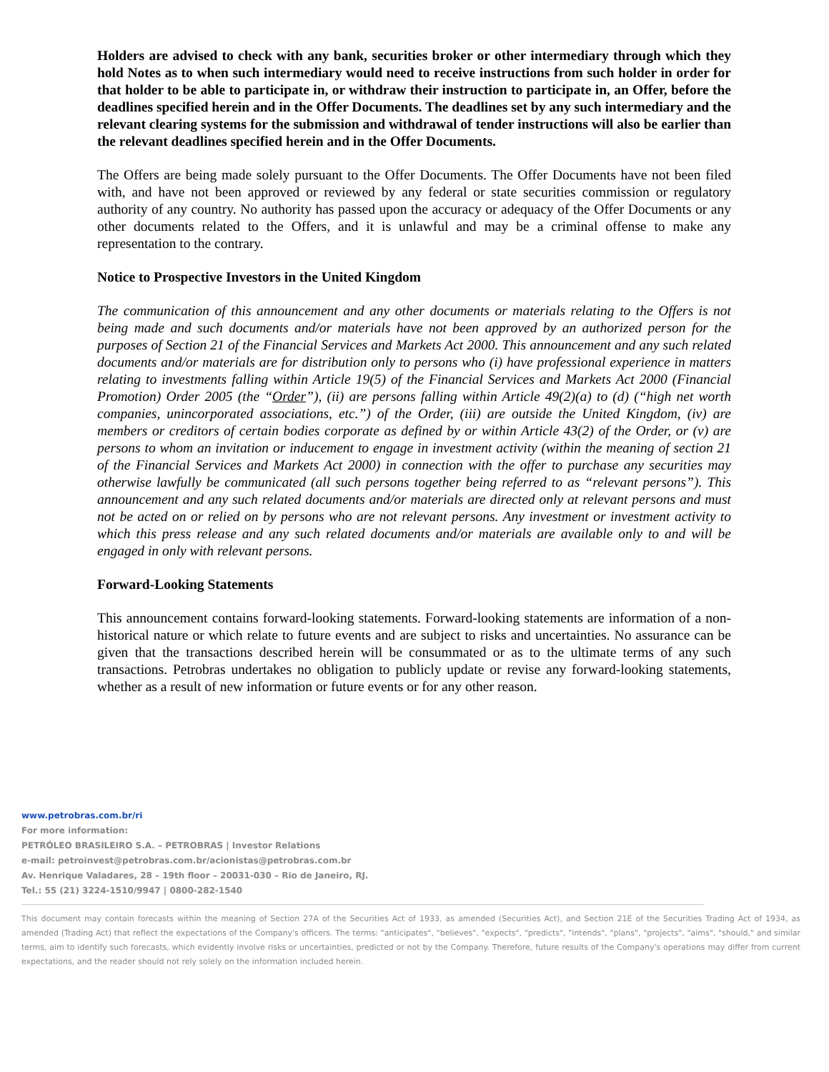Holders are advised to check with any bank, securities broker or other intermediary through which they hold Notes as to when such intermediary would need to receive instructions from such holder in order for that holder to be able to participate in, or withdraw their instruction to participate in, an Offer, before the deadlines specified herein and in the Offer Documents. The deadlines set by any such intermediary and the relevant clearing systems for the submission and withdrawal of tender instructions will also be earlier than the relevant deadlines specified herein and in the Offer Documents.
The Offers are being made solely pursuant to the Offer Documents. The Offer Documents have not been filed with, and have not been approved or reviewed by any federal or state securities commission or regulatory authority of any country. No authority has passed upon the accuracy or adequacy of the Offer Documents or any other documents related to the Offers, and it is unlawful and may be a criminal offense to make any representation to the contrary.
Notice to Prospective Investors in the United Kingdom
The communication of this announcement and any other documents or materials relating to the Offers is not being made and such documents and/or materials have not been approved by an authorized person for the purposes of Section 21 of the Financial Services and Markets Act 2000. This announcement and any such related documents and/or materials are for distribution only to persons who (i) have professional experience in matters relating to investments falling within Article 19(5) of the Financial Services and Markets Act 2000 (Financial Promotion) Order 2005 (the “Order”), (ii) are persons falling within Article 49(2)(a) to (d) (“high net worth companies, unincorporated associations, etc.”) of the Order, (iii) are outside the United Kingdom, (iv) are members or creditors of certain bodies corporate as defined by or within Article 43(2) of the Order, or (v) are persons to whom an invitation or inducement to engage in investment activity (within the meaning of section 21 of the Financial Services and Markets Act 2000) in connection with the offer to purchase any securities may otherwise lawfully be communicated (all such persons together being referred to as “relevant persons”). This announcement and any such related documents and/or materials are directed only at relevant persons and must not be acted on or relied on by persons who are not relevant persons. Any investment or investment activity to which this press release and any such related documents and/or materials are available only to and will be engaged in only with relevant persons.
Forward-Looking Statements
This announcement contains forward-looking statements. Forward-looking statements are information of a non-historical nature or which relate to future events and are subject to risks and uncertainties. No assurance can be given that the transactions described herein will be consummated or as to the ultimate terms of any such transactions. Petrobras undertakes no obligation to publicly update or revise any forward-looking statements, whether as a result of new information or future events or for any other reason.
www.petrobras.com.br/ri
For more information:
PETRÓLEO BRASILEIRO S.A. – PETROBRAS | Investor Relations
e-mail: petroinvest@petrobras.com.br/acionistas@petrobras.com.br
Av. Henrique Valadares, 28 – 19th floor – 20031-030 – Rio de Janeiro, RJ.
Tel.: 55 (21) 3224-1510/9947 | 0800-282-1540
This document may contain forecasts within the meaning of Section 27A of the Securities Act of 1933, as amended (Securities Act), and Section 21E of the Securities Trading Act of 1934, as amended (Trading Act) that reflect the expectations of the Company's officers. The terms: "anticipates", "believes", "expects", "predicts", "intends", "plans", "projects", "aims", "should," and similar terms, aim to identify such forecasts, which evidently involve risks or uncertainties, predicted or not by the Company. Therefore, future results of the Company's operations may differ from current expectations, and the reader should not rely solely on the information included herein.